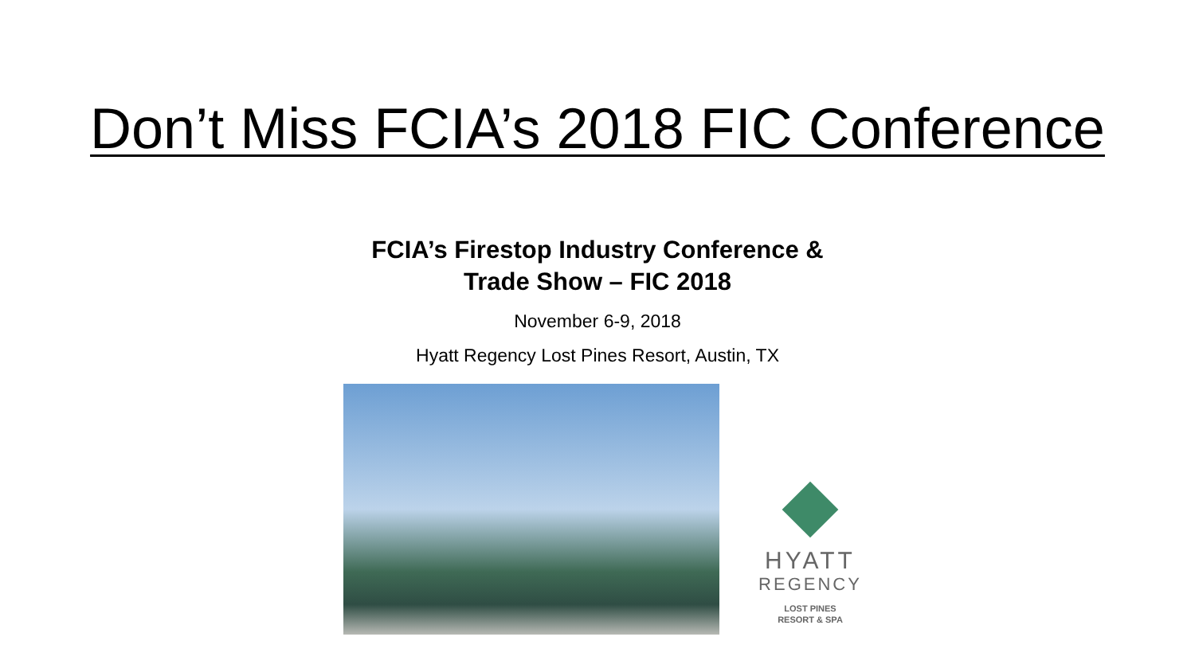Don’t Miss FCIA’s 2018 FIC Conference
FCIA’s Firestop Industry Conference &
Trade Show – FIC 2018
November 6-9, 2018
Hyatt Regency Lost Pines Resort, Austin, TX
HYATT
REGENCY
LOST PINES
RESORT & SPA